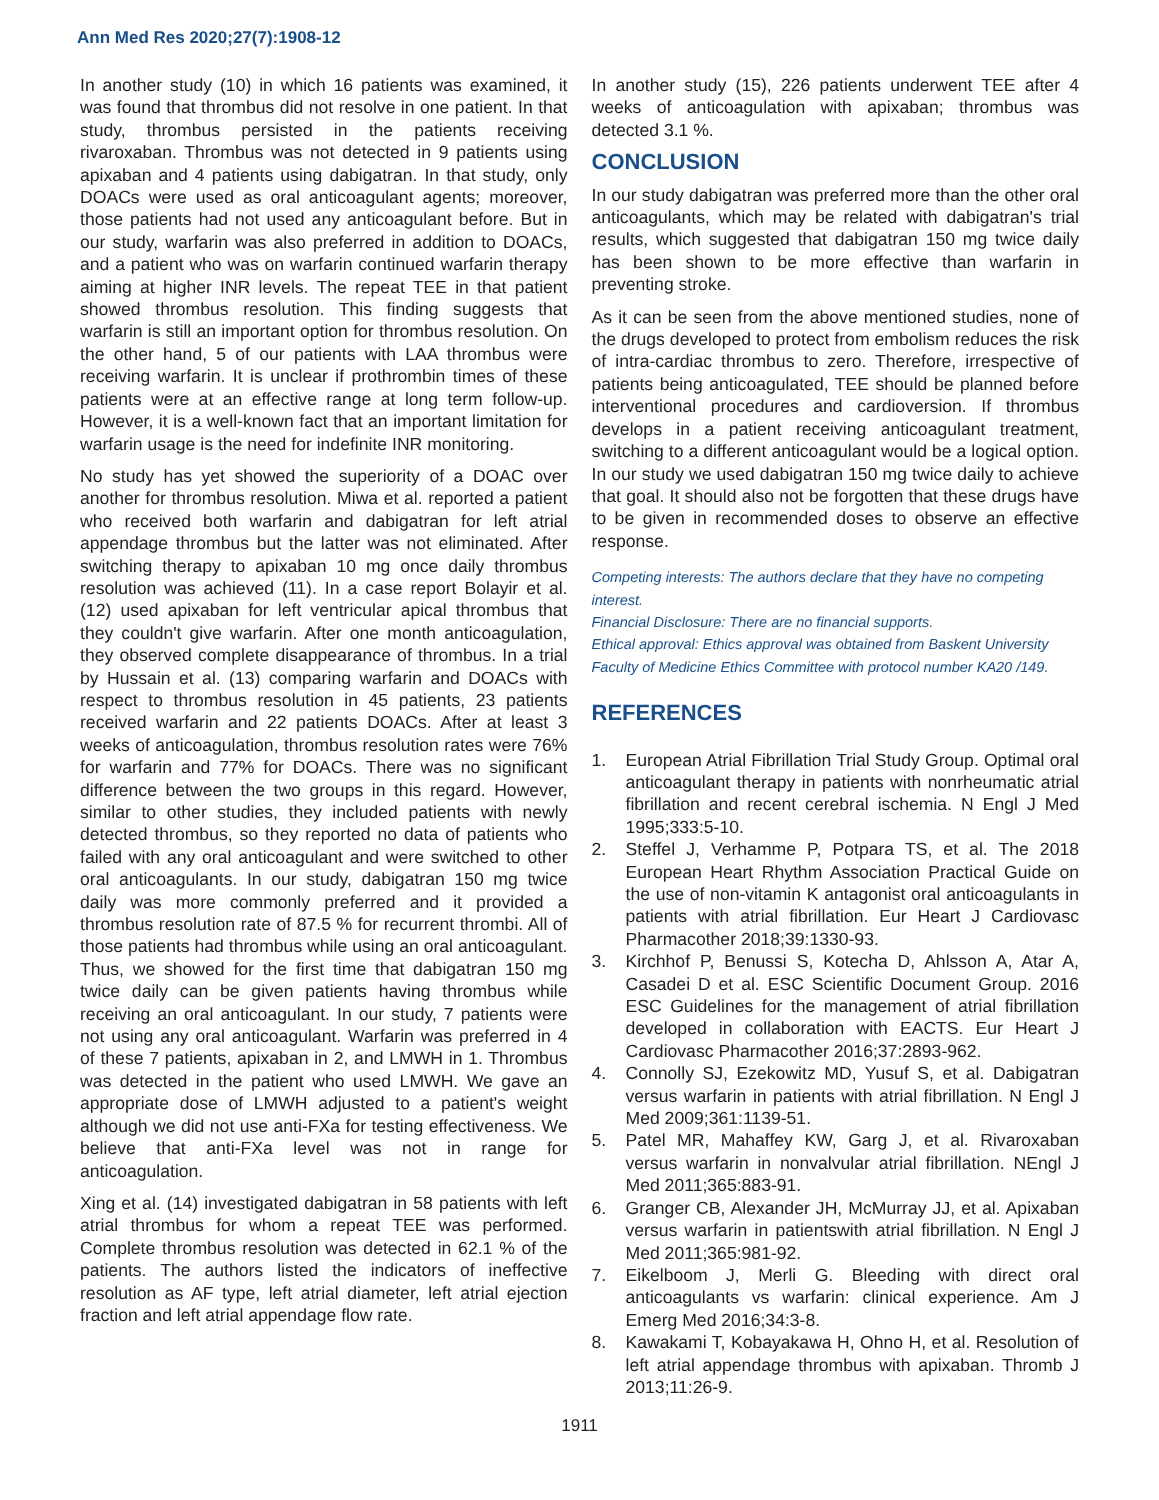Ann Med Res 2020;27(7):1908-12
In another study (10) in which 16 patients was examined, it was found that thrombus did not resolve in one patient. In that study, thrombus persisted in the patients receiving rivaroxaban. Thrombus was not detected in 9 patients using apixaban and 4 patients using dabigatran. In that study, only DOACs were used as oral anticoagulant agents; moreover, those patients had not used any anticoagulant before. But in our study, warfarin was also preferred in addition to DOACs, and a patient who was on warfarin continued warfarin therapy aiming at higher INR levels. The repeat TEE in that patient showed thrombus resolution. This finding suggests that warfarin is still an important option for thrombus resolution. On the other hand, 5 of our patients with LAA thrombus were receiving warfarin. It is unclear if prothrombin times of these patients were at an effective range at long term follow-up. However, it is a well-known fact that an important limitation for warfarin usage is the need for indefinite INR monitoring.
No study has yet showed the superiority of a DOAC over another for thrombus resolution. Miwa et al. reported a patient who received both warfarin and dabigatran for left atrial appendage thrombus but the latter was not eliminated. After switching therapy to apixaban 10 mg once daily thrombus resolution was achieved (11). In a case report Bolayir et al. (12) used apixaban for left ventricular apical thrombus that they couldn't give warfarin. After one month anticoagulation, they observed complete disappearance of thrombus. In a trial by Hussain et al. (13) comparing warfarin and DOACs with respect to thrombus resolution in 45 patients, 23 patients received warfarin and 22 patients DOACs. After at least 3 weeks of anticoagulation, thrombus resolution rates were 76% for warfarin and 77% for DOACs. There was no significant difference between the two groups in this regard. However, similar to other studies, they included patients with newly detected thrombus, so they reported no data of patients who failed with any oral anticoagulant and were switched to other oral anticoagulants. In our study, dabigatran 150 mg twice daily was more commonly preferred and it provided a thrombus resolution rate of 87.5 % for recurrent thrombi. All of those patients had thrombus while using an oral anticoagulant. Thus, we showed for the first time that dabigatran 150 mg twice daily can be given patients having thrombus while receiving an oral anticoagulant. In our study, 7 patients were not using any oral anticoagulant. Warfarin was preferred in 4 of these 7 patients, apixaban in 2, and LMWH in 1. Thrombus was detected in the patient who used LMWH. We gave an appropriate dose of LMWH adjusted to a patient's weight although we did not use anti-FXa for testing effectiveness. We believe that anti-FXa level was not in range for anticoagulation.
Xing et al. (14) investigated dabigatran in 58 patients with left atrial thrombus for whom a repeat TEE was performed. Complete thrombus resolution was detected in 62.1 % of the patients. The authors listed the indicators of ineffective resolution as AF type, left atrial diameter, left atrial ejection fraction and left atrial appendage flow rate.
In another study (15), 226 patients underwent TEE after 4 weeks of anticoagulation with apixaban; thrombus was detected 3.1 %.
CONCLUSION
In our study dabigatran was preferred more than the other oral anticoagulants, which may be related with dabigatran's trial results, which suggested that dabigatran 150 mg twice daily has been shown to be more effective than warfarin in preventing stroke.
As it can be seen from the above mentioned studies, none of the drugs developed to protect from embolism reduces the risk of intra-cardiac thrombus to zero. Therefore, irrespective of patients being anticoagulated, TEE should be planned before interventional procedures and cardioversion. If thrombus develops in a patient receiving anticoagulant treatment, switching to a different anticoagulant would be a logical option. In our study we used dabigatran 150 mg twice daily to achieve that goal. It should also not be forgotten that these drugs have to be given in recommended doses to observe an effective response.
Competing interests: The authors declare that they have no competing interest.
Financial Disclosure: There are no financial supports.
Ethical approval: Ethics approval was obtained from Baskent University Faculty of Medicine Ethics Committee with protocol number KA20 /149.
REFERENCES
1. European Atrial Fibrillation Trial Study Group. Optimal oral anticoagulant therapy in patients with nonrheumatic atrial fibrillation and recent cerebral ischemia. N Engl J Med 1995;333:5-10.
2. Steffel J, Verhamme P, Potpara TS, et al. The 2018 European Heart Rhythm Association Practical Guide on the use of non-vitamin K antagonist oral anticoagulants in patients with atrial fibrillation. Eur Heart J Cardiovasc Pharmacother 2018;39:1330-93.
3. Kirchhof P, Benussi S, Kotecha D, Ahlsson A, Atar A, Casadei D et al. ESC Scientific Document Group. 2016 ESC Guidelines for the management of atrial fibrillation developed in collaboration with EACTS. Eur Heart J Cardiovasc Pharmacother 2016;37:2893-962.
4. Connolly SJ, Ezekowitz MD, Yusuf S, et al. Dabigatran versus warfarin in patients with atrial fibrillation. N Engl J Med 2009;361:1139-51.
5. Patel MR, Mahaffey KW, Garg J, et al. Rivaroxaban versus warfarin in nonvalvular atrial fibrillation. NEngl J Med 2011;365:883-91.
6. Granger CB, Alexander JH, McMurray JJ, et al. Apixaban versus warfarin in patientswith atrial fibrillation. N Engl J Med 2011;365:981-92.
7. Eikelboom J, Merli G. Bleeding with direct oral anticoagulants vs warfarin: clinical experience. Am J Emerg Med 2016;34:3-8.
8. Kawakami T, Kobayakawa H, Ohno H, et al. Resolution of left atrial appendage thrombus with apixaban. Thromb J 2013;11:26-9.
1911